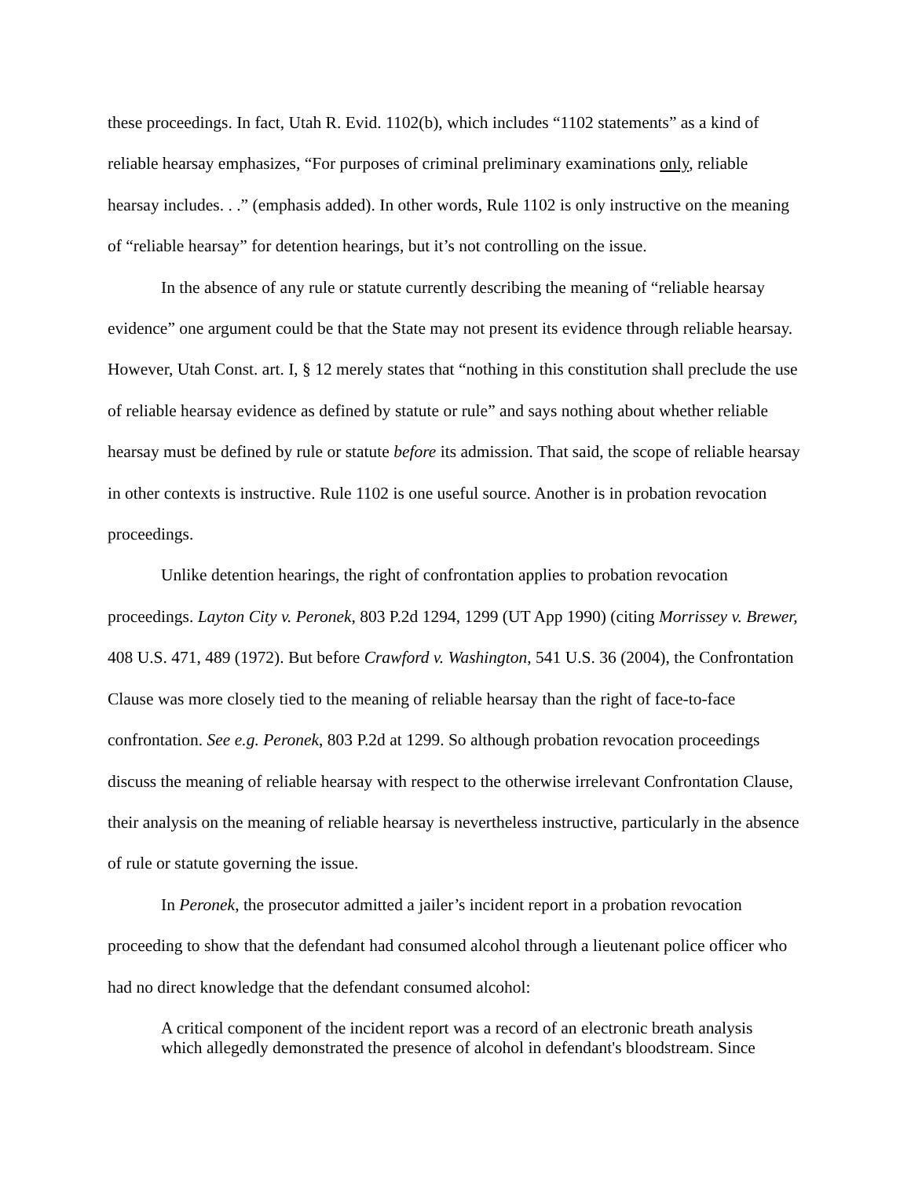these proceedings. In fact, Utah R. Evid. 1102(b), which includes “1102 statements” as a kind of reliable hearsay emphasizes, “For purposes of criminal preliminary examinations only, reliable hearsay includes. . .” (emphasis added). In other words, Rule 1102 is only instructive on the meaning of “reliable hearsay” for detention hearings, but it’s not controlling on the issue.
In the absence of any rule or statute currently describing the meaning of “reliable hearsay evidence” one argument could be that the State may not present its evidence through reliable hearsay. However, Utah Const. art. I, § 12 merely states that “nothing in this constitution shall preclude the use of reliable hearsay evidence as defined by statute or rule” and says nothing about whether reliable hearsay must be defined by rule or statute before its admission. That said, the scope of reliable hearsay in other contexts is instructive. Rule 1102 is one useful source. Another is in probation revocation proceedings.
Unlike detention hearings, the right of confrontation applies to probation revocation proceedings. Layton City v. Peronek, 803 P.2d 1294, 1299 (UT App 1990) (citing Morrissey v. Brewer, 408 U.S. 471, 489 (1972). But before Crawford v. Washington, 541 U.S. 36 (2004), the Confrontation Clause was more closely tied to the meaning of reliable hearsay than the right of face-to-face confrontation. See e.g. Peronek, 803 P.2d at 1299. So although probation revocation proceedings discuss the meaning of reliable hearsay with respect to the otherwise irrelevant Confrontation Clause, their analysis on the meaning of reliable hearsay is nevertheless instructive, particularly in the absence of rule or statute governing the issue.
In Peronek, the prosecutor admitted a jailer’s incident report in a probation revocation proceeding to show that the defendant had consumed alcohol through a lieutenant police officer who had no direct knowledge that the defendant consumed alcohol:
A critical component of the incident report was a record of an electronic breath analysis which allegedly demonstrated the presence of alcohol in defendant's bloodstream. Since